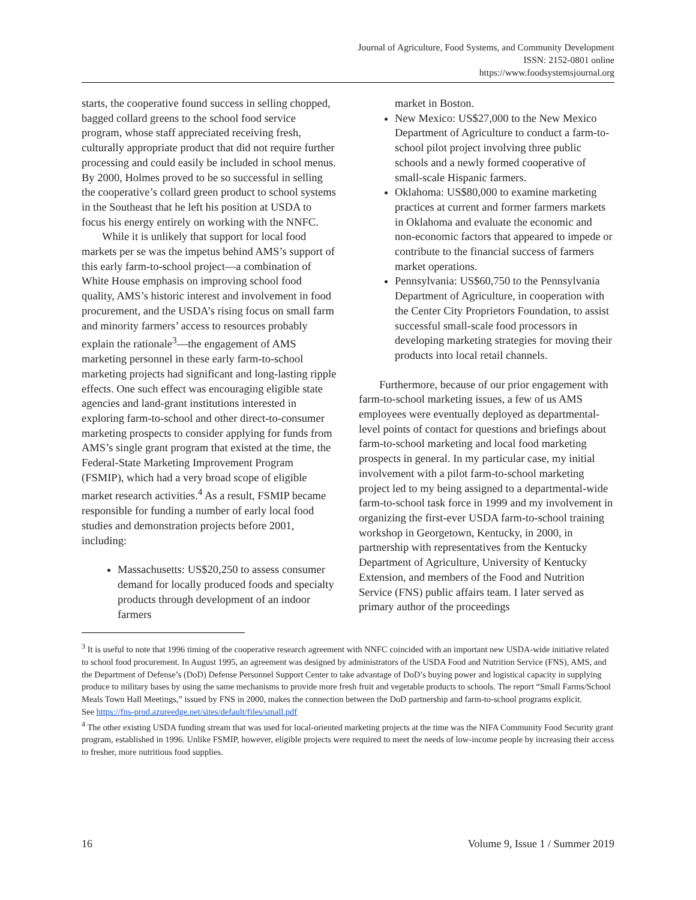Journal of Agriculture, Food Systems, and Community Development
ISSN: 2152-0801 online
https://www.foodsystemsjournal.org
starts, the cooperative found success in selling chopped, bagged collard greens to the school food service program, whose staff appreciated receiving fresh, culturally appropriate product that did not require further processing and could easily be included in school menus. By 2000, Holmes proved to be so successful in selling the cooperative’s collard green product to school systems in the Southeast that he left his position at USDA to focus his energy entirely on working with the NNFC.
While it is unlikely that support for local food markets per se was the impetus behind AMS’s support of this early farm-to-school project—a combination of White House emphasis on improving school food quality, AMS’s historic interest and involvement in food procurement, and the USDA’s rising focus on small farm and minority farmers’ access to resources probably explain the rationale<sup>3</sup>—the engagement of AMS marketing personnel in these early farm-to-school marketing projects had significant and long-lasting ripple effects. One such effect was encouraging eligible state agencies and land-grant institutions interested in exploring farm-to-school and other direct-to-consumer marketing prospects to consider applying for funds from AMS’s single grant program that existed at the time, the Federal-State Marketing Improvement Program (FSMIP), which had a very broad scope of eligible market research activities.<sup>4</sup> As a result, FSMIP became responsible for funding a number of early local food studies and demonstration projects before 2001, including:
Massachusetts: US$20,250 to assess consumer demand for locally produced foods and specialty products through development of an indoor farmers
market in Boston.
New Mexico: US$27,000 to the New Mexico Department of Agriculture to conduct a farm-to-school pilot project involving three public schools and a newly formed cooperative of small-scale Hispanic farmers.
Oklahoma: US$80,000 to examine marketing practices at current and former farmers markets in Oklahoma and evaluate the economic and non-economic factors that appeared to impede or contribute to the financial success of farmers market operations.
Pennsylvania: US$60,750 to the Pennsylvania Department of Agriculture, in cooperation with the Center City Proprietors Foundation, to assist successful small-scale food processors in developing marketing strategies for moving their products into local retail channels.
Furthermore, because of our prior engagement with farm-to-school marketing issues, a few of us AMS employees were eventually deployed as departmental-level points of contact for questions and briefings about farm-to-school marketing and local food marketing prospects in general. In my particular case, my initial involvement with a pilot farm-to-school marketing project led to my being assigned to a departmental-wide farm-to-school task force in 1999 and my involvement in organizing the first-ever USDA farm-to-school training workshop in Georgetown, Kentucky, in 2000, in partnership with representatives from the Kentucky Department of Agriculture, University of Kentucky Extension, and members of the Food and Nutrition Service (FNS) public affairs team. I later served as primary author of the proceedings
<sup>3</sup> It is useful to note that 1996 timing of the cooperative research agreement with NNFC coincided with an important new USDA-wide initiative related to school food procurement. In August 1995, an agreement was designed by administrators of the USDA Food and Nutrition Service (FNS), AMS, and the Department of Defense’s (DoD) Defense Personnel Support Center to take advantage of DoD’s buying power and logistical capacity in supplying produce to military bases by using the same mechanisms to provide more fresh fruit and vegetable products to schools. The report “Small Farms/School Meals Town Hall Meetings,” issued by FNS in 2000, makes the connection between the DoD partnership and farm-to-school programs explicit.
See https://fns-prod.azureedge.net/sites/default/files/small.pdf
<sup>4</sup> The other existing USDA funding stream that was used for local-oriented marketing projects at the time was the NIFA Community Food Security grant program, established in 1996. Unlike FSMIP, however, eligible projects were required to meet the needs of low-income people by increasing their access to fresher, more nutritious food supplies.
16 Volume 9, Issue 1 / Summer 2019